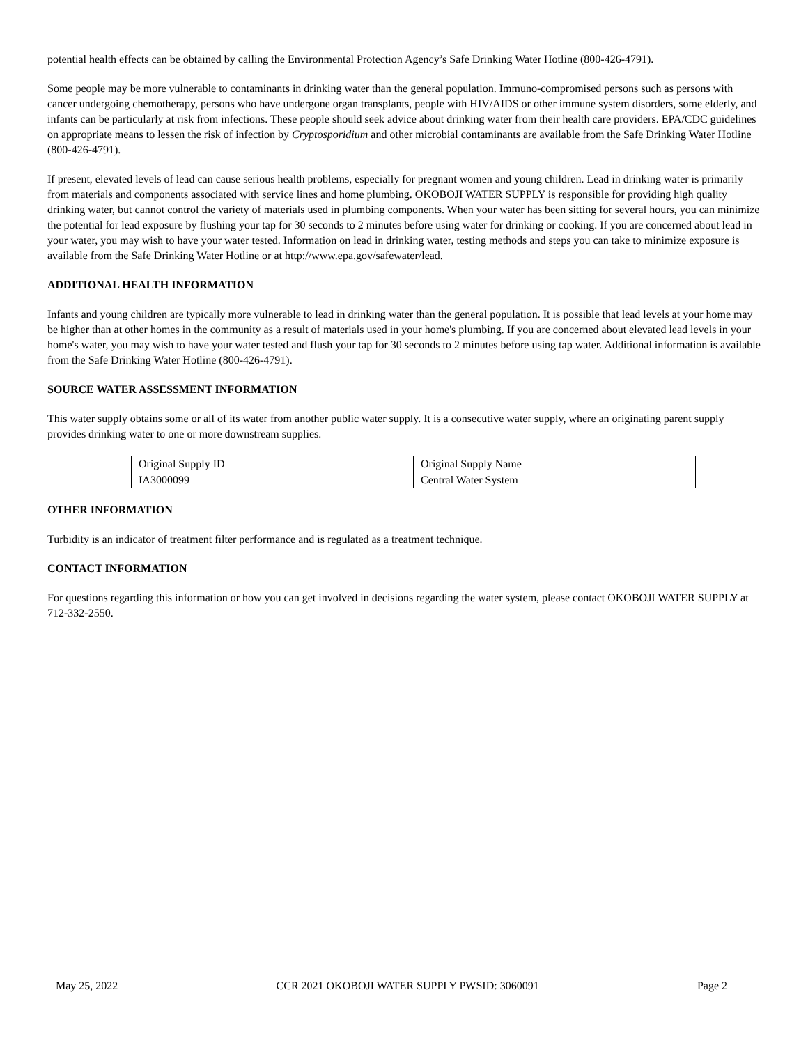potential health effects can be obtained by calling the Environmental Protection Agency’s Safe Drinking Water Hotline (800-426-4791).
Some people may be more vulnerable to contaminants in drinking water than the general population. Immuno-compromised persons such as persons with cancer undergoing chemotherapy, persons who have undergone organ transplants, people with HIV/AIDS or other immune system disorders, some elderly, and infants can be particularly at risk from infections. These people should seek advice about drinking water from their health care providers. EPA/CDC guidelines on appropriate means to lessen the risk of infection by Cryptosporidium and other microbial contaminants are available from the Safe Drinking Water Hotline (800-426-4791).
If present, elevated levels of lead can cause serious health problems, especially for pregnant women and young children. Lead in drinking water is primarily from materials and components associated with service lines and home plumbing. OKOBOJI WATER SUPPLY is responsible for providing high quality drinking water, but cannot control the variety of materials used in plumbing components. When your water has been sitting for several hours, you can minimize the potential for lead exposure by flushing your tap for 30 seconds to 2 minutes before using water for drinking or cooking. If you are concerned about lead in your water, you may wish to have your water tested. Information on lead in drinking water, testing methods and steps you can take to minimize exposure is available from the Safe Drinking Water Hotline or at http://www.epa.gov/safewater/lead.
ADDITIONAL HEALTH INFORMATION
Infants and young children are typically more vulnerable to lead in drinking water than the general population. It is possible that lead levels at your home may be higher than at other homes in the community as a result of materials used in your home's plumbing. If you are concerned about elevated lead levels in your home's water, you may wish to have your water tested and flush your tap for 30 seconds to 2 minutes before using tap water. Additional information is available from the Safe Drinking Water Hotline (800-426-4791).
SOURCE WATER ASSESSMENT INFORMATION
This water supply obtains some or all of its water from another public water supply. It is a consecutive water supply, where an originating parent supply provides drinking water to one or more downstream supplies.
| Original Supply ID | Original Supply Name |
| IA3000099 | Central Water System |
OTHER INFORMATION
Turbidity is an indicator of treatment filter performance and is regulated as a treatment technique.
CONTACT INFORMATION
For questions regarding this information or how you can get involved in decisions regarding the water system, please contact OKOBOJI WATER SUPPLY at 712-332-2550.
May 25, 2022 CCR 2021 OKOBOJI WATER SUPPLY PWSID: 3060091 Page 2